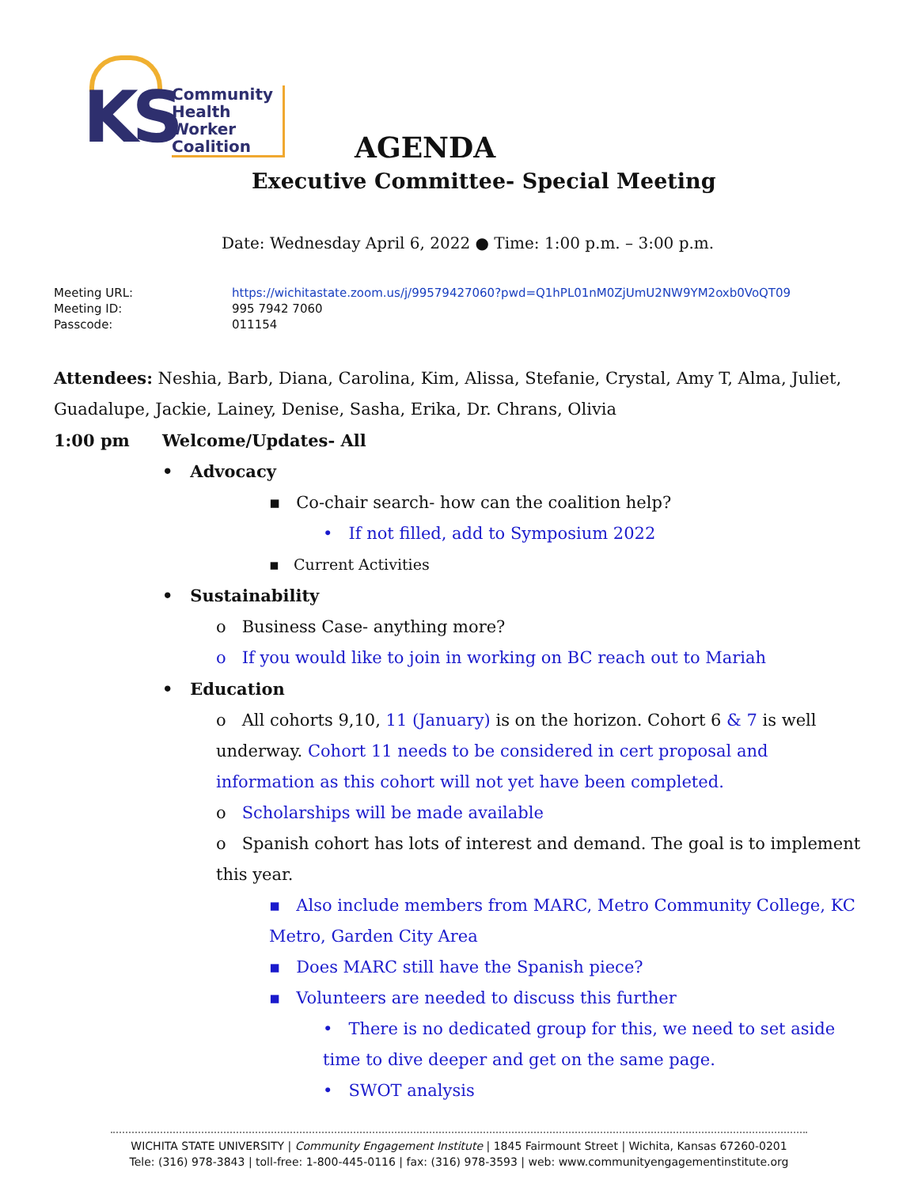KS
Community
Health
Worker
Coalition
AGENDA
Executive Committee- Special Meeting
Date: Wednesday April 6, 2022 ● Time: 1:00 p.m. – 3:00 p.m.
| Meeting URL: | https://wichitastate.zoom.us/j/99579427060?pwd=Q1hPL01nM0ZjUmU2NW9YM2oxb0VoQT09 |
| Meeting ID: | 995 7942 7060 |
| Passcode: | 011154 |
Attendees: Neshia, Barb, Diana, Carolina, Kim, Alissa, Stefanie, Crystal, Amy T, Alma, Juliet, Guadalupe, Jackie, Lainey, Denise, Sasha, Erika, Dr. Chrans, Olivia
1:00 pm Welcome/Updates- All
• Advocacy
▪ Co-chair search- how can the coalition help?
• If not filled, add to Symposium 2022
▪ Current Activities
• Sustainability
o Business Case- anything more?
o If you would like to join in working on BC reach out to Mariah
• Education
o All cohorts 9,10, 11 (January) is on the horizon. Cohort 6 & 7 is well underway. Cohort 11 needs to be considered in cert proposal and information as this cohort will not yet have been completed.
o Scholarships will be made available
o Spanish cohort has lots of interest and demand. The goal is to implement this year.
▪ Also include members from MARC, Metro Community College, KC Metro, Garden City Area
▪ Does MARC still have the Spanish piece?
▪ Volunteers are needed to discuss this further
• There is no dedicated group for this, we need to set aside time to dive deeper and get on the same page.
• SWOT analysis
WICHITA STATE UNIVERSITY | Community Engagement Institute | 1845 Fairmount Street | Wichita, Kansas 67260-0201
Tele: (316) 978-3843 | toll-free: 1-800-445-0116 | fax: (316) 978-3593 | web: www.communityengagementinstitute.org